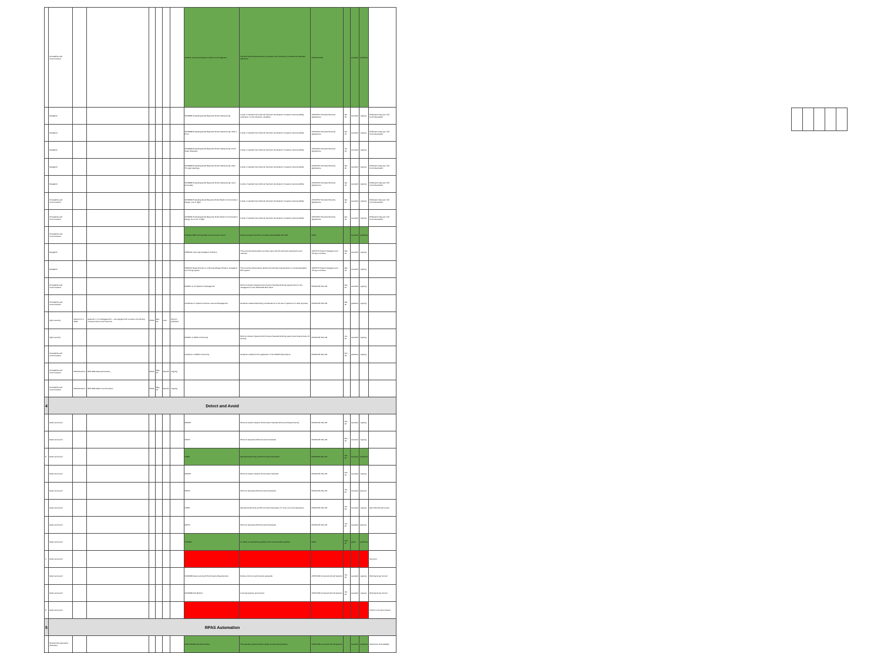| | C2 datalinks and communication | | | | | | | ANSI/UL Unmanned Systems (UxS) Control Segment | The UCS technical governance comprises a set of policies, processes and standard definitions. | SAE AS-4UCS | | standard | published | |
| | Navigation | | | | | | | WK58931 Evaluating Aerial Response Robot Maneuvering | A suite of standard test methods has been developed to measure maneuverability, endurance, communications, durability. | ASTM E54 Homeland Security Applications | Apr-19 | standard | ongoing | Publication Date just: Full Committee Ballot |
| | Navigation | | | | | | | WK58932 Evaluating Aerial Response Robot Maneuvering: Orbit a Point | A suite of standard test methods has been developed to measure maneuverability. | ASTM E54 Homeland Security Applications | Apr-19 | standard | ongoing | Publication Date just: Full Committee Ballot |
| | Navigation | | | | | | | WK58933 Evaluating Aerial Response Robot Maneuvering: Avoid Static Obstacles | A suite of standard test methods has been developed to measure maneuverability. | ASTM E54 Homeland Security Applications | Jun-19 | standard | ongoing | |
| | Navigation | | | | | | | WK58934 Evaluating Aerial Response Robot Maneuvering: Pass Through Openings | A suite of standard test methods has been developed to measure maneuverability. | ASTM E54 Homeland Security Applications | Apr-19 | standard | ongoing | Publication Date just: Full Committee Ballot |
| | Navigation | | | | | | | WK58935 Evaluating Aerial Response Robot Maneuvering: Land Accurately | A suite of standard test methods has been developed to measure maneuverability. | ASTM E54 Homeland Security Applications | Apr-19 | standard | ongoing | Publication Date just: Full Committee Ballot |
| | C2 datalinks and communication | | | | | | | WK58940 Evaluating Aerial Response Robot Radio Communication Range: Line of Sight | A suite of standard test methods has been developed to measure maneuverability. | ASTM E54 Homeland Security Applications | Apr-19 | standard | ongoing | Publication Date just: Full Committee Ballot |
| | C2 datalinks and communication | | | | | | | WK58941 Evaluating Aerial Response Robot Radio Communication Range: Non Line of Sight | A suite of standard test methods has been developed to measure maneuverability. | ASTM E54 Homeland Security Applications | Apr-19 | standard | ongoing | Publication Date just: Full Committee Ballot |
| | C2 datalinks and communication | | | | | | | STANAG 4586 Interoperable Command and Control | Defines standard via UCS to enable interoperability with UAS. | NATO | | standard | published | |
| | Navigation | | | | | | | SAE9000 Improving Navigation Solutions | This recommended practice provides users with the technical requirements and methods. | SAE PNT Position Navigation and Timing Committee | Mar-19 | standard | ongoing | |
| | Navigation | | | | | | | SAE9007 Requirements for a Terrestrial Based Position, Navigation and Timing System | This recommended practice defines the technical requirements for a terrestrial-based PNT system. | SAE PNT Position Navigation and Timing Committee | Mar-19 | standard | ongoing | |
| | C2 datalinks and communication | | | | | | | MASPS on C2 Spectrum Management | Minimum Aviation Systems Performance Standard defining requirements for the management of the 5030-5091 MHz band. | EUROCAE WG-105 | Dec-19 | standard | ongoing | |
| | C2 datalinks and communication | | | | | | | Guidelines on Spectrum Access, Use and Management | Guidance material describing considerations for the use of spectrum for UAS purposes. | EUROCAE WG-105 | Mar-19 | guidance | ongoing | |
| | Cyber security | Opinion No 1 2018 | Appendix 1, 4 b Delegated Act — be equipped with a means of protecting command and control functions. | EASA | Mar-19 | open | Opinion published | | | | | | | |
| | Cyber security | | | | | | | MASPS on RPAS C3 Security | Minimum Aviation Systems Performance Standard defining system level requirements for security. | EUROCAE WG-105 | Jun-19 | standard | ongoing | |
| | C2 datalinks and communication | | | | | | | Guidance on RPAS C3 security | Guidance material for the application of the MASPS listed above. | EUROCAE WG-105 | Dec-19 | guidance | ongoing | |
| | C2 datalinks and communication | EASA Decision | RMT.0230 Data performance | EASA | May-19 | Specific | ongoing | | | | | | | |
| | C2 datalinks and communication | EASA Decision | RMT.0230 Radio communication | EASA | May-19 | Specific | ongoing | | | | | | | |
| 4 | Detect and Avoid | | | | | | | | | | | | | |
| | Detect and avoid | | | | | | | MASPS | Minimum Aviation System Performance Standard (Ends and Requirements) | EUROCAE WG-105 | Dec-19 | standard | ongoing | |
| | Detect and avoid | | | | | | | MOPS | Minimum Operational Performance Standards | EUROCAE WG-105 | Dec-19 | standard | ongoing | |
| B | Detect and avoid | | | | | | | OSED | Operational Services and Environment Description | EUROCAE WG-105 | Jan-19 | standard | published | |
| | Detect and avoid | | | | | | | MASPS | Minimum Aviation System Performance Standard | EUROCAE WG-105 | Dec-19 | standard | ongoing | |
| | Detect and avoid | | | | | | | MOPS | Minimum Operational Performance Standards | EUROCAE WG-105 | Jun-20 | standard | planned | |
| | Detect and avoid | | | | | | | OSED | Operational Services and Environment Description for Very Low Level Operations | EUROCAE WG-105 | Jun-19 | standard | ongoing | after WG-105 plan review |
| | Detect and avoid | | | | | | | MOPS | Minimum Operational Performance Standards | EUROCAE WG-105 | Jun-22 | standard | planned | |
| | Detect and avoid | | | | | | | STANAG | To obtain comprehensive guidance and recommended practices. | NATO | Feb-19 | guide | published | |
| C | Detect and avoid | | | | | | | | | | | | | See point |
| | Detect and avoid | | | | | | | WK62669 Detect and Avoid Performance Requirements | Defines minimum performance standards. | ASTM F38 Unmanned Aircraft Systems | Jun-19 | standard | ongoing | Working Group formed |
| | Detect and avoid | | | | | | | WK62668 Test Method | Covering systems and sensors. | ASTM F38 Unmanned Aircraft Systems | Jun-19 | standard | ongoing | Working Group formed |
| E | Detect and avoid | | | | | | | | | | | | | Further more input needed |
| 5 | RPAS Automation | | | | | | | | | | | | | |
| | Development assurance (Software) | | | | | | | ASTM F3269 Standard Practice | This standard practice defines design and test best practices. | ASTM F38 Unmanned Aircraft Systems | | standard | published | FAA Notice Of Availability |